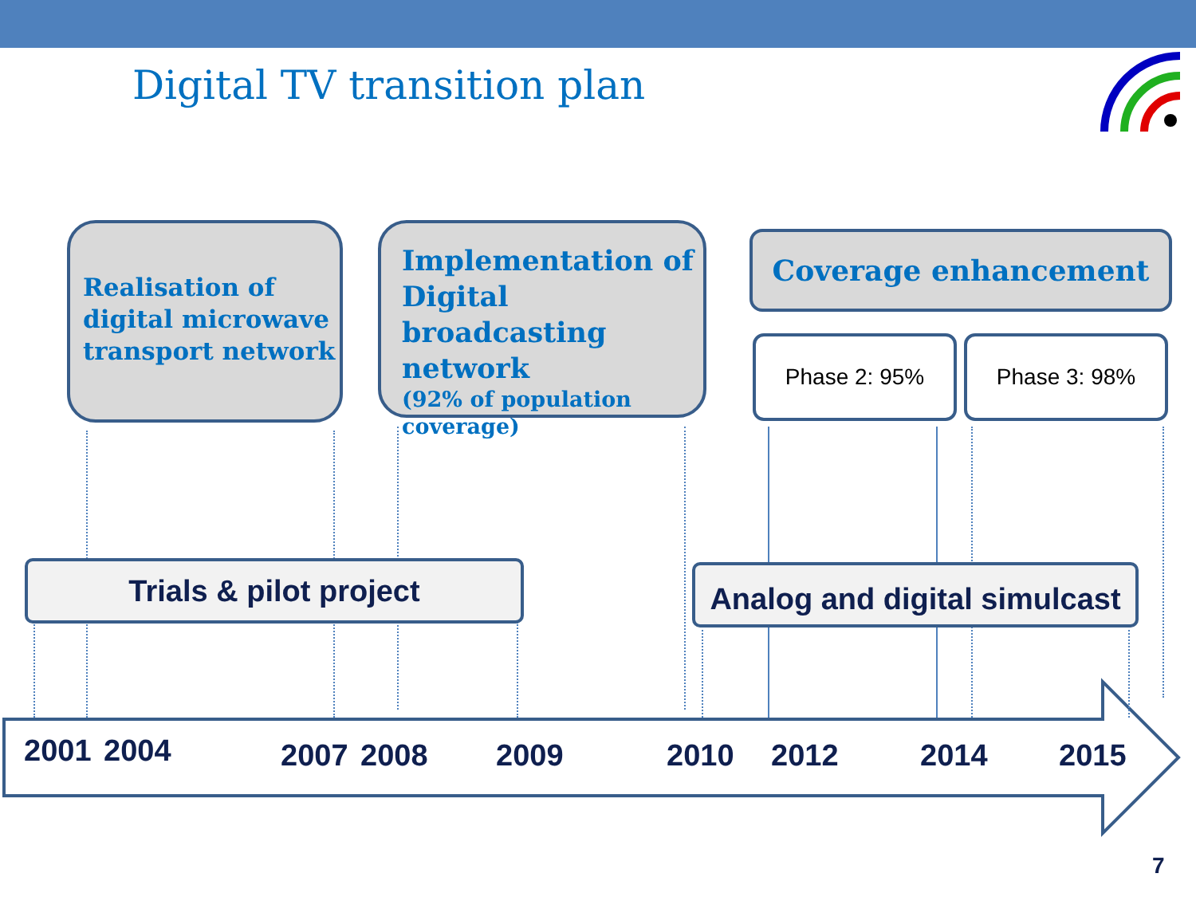Digital TV transition plan
Realisation of digital microwave transport network
Implementation of Digital broadcasting network
(92% of population coverage)
Coverage enhancement
Phase 2: 95% Phase 3: 98%
Trials & pilot project
Analog and digital simulcast
2001 2004 2007 2008 2009 2010 2012 2014 2015
7